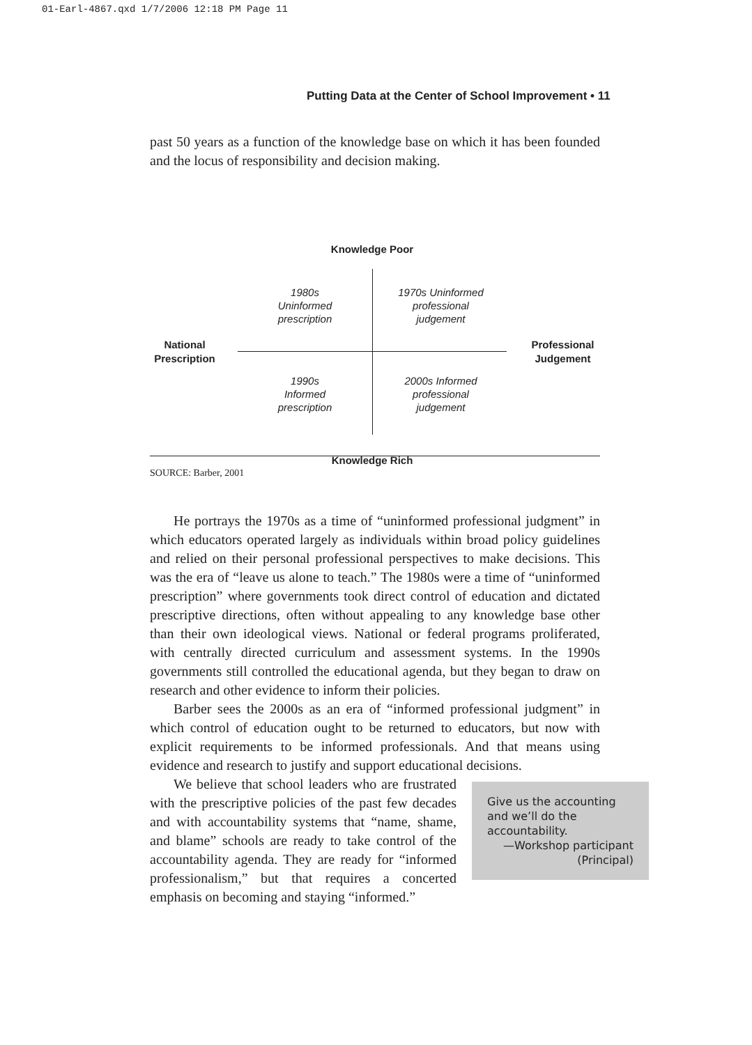01-Earl-4867.qxd 1/7/2006 12:18 PM Page 11
Putting Data at the Center of School Improvement • 11
past 50 years as a function of the knowledge base on which it has been founded and the locus of responsibility and decision making.
Knowledge Poor
1980s
Uninformed
prescription
1970s Uninformed
professional
judgement
National
Prescription
Professional
Judgement
1990s
Informed
prescription
2000s Informed
professional
judgement
Knowledge Rich
SOURCE: Barber, 2001
He portrays the 1970s as a time of “uninformed professional judgment” in which educators operated largely as individuals within broad policy guidelines and relied on their personal professional perspectives to make decisions. This was the era of “leave us alone to teach.” The 1980s were a time of “uninformed prescription” where governments took direct control of education and dictated prescriptive directions, often without appealing to any knowledge base other than their own ideological views. National or federal programs proliferated, with centrally directed curriculum and assessment systems. In the 1990s governments still controlled the educational agenda, but they began to draw on research and other evidence to inform their policies.
Barber sees the 2000s as an era of “informed professional judgment” in which control of education ought to be returned to educators, but now with explicit requirements to be informed professionals. And that means using evidence and research to justify and support educational decisions.
Give us the accounting and we’ll do the accountability.
—Workshop participant (Principal)
We believe that school leaders who are frustrated with the prescriptive policies of the past few decades and with accountability systems that “name, shame, and blame” schools are ready to take control of the accountability agenda. They are ready for “informed professionalism,” but that requires a concerted emphasis on becoming and staying “informed.”